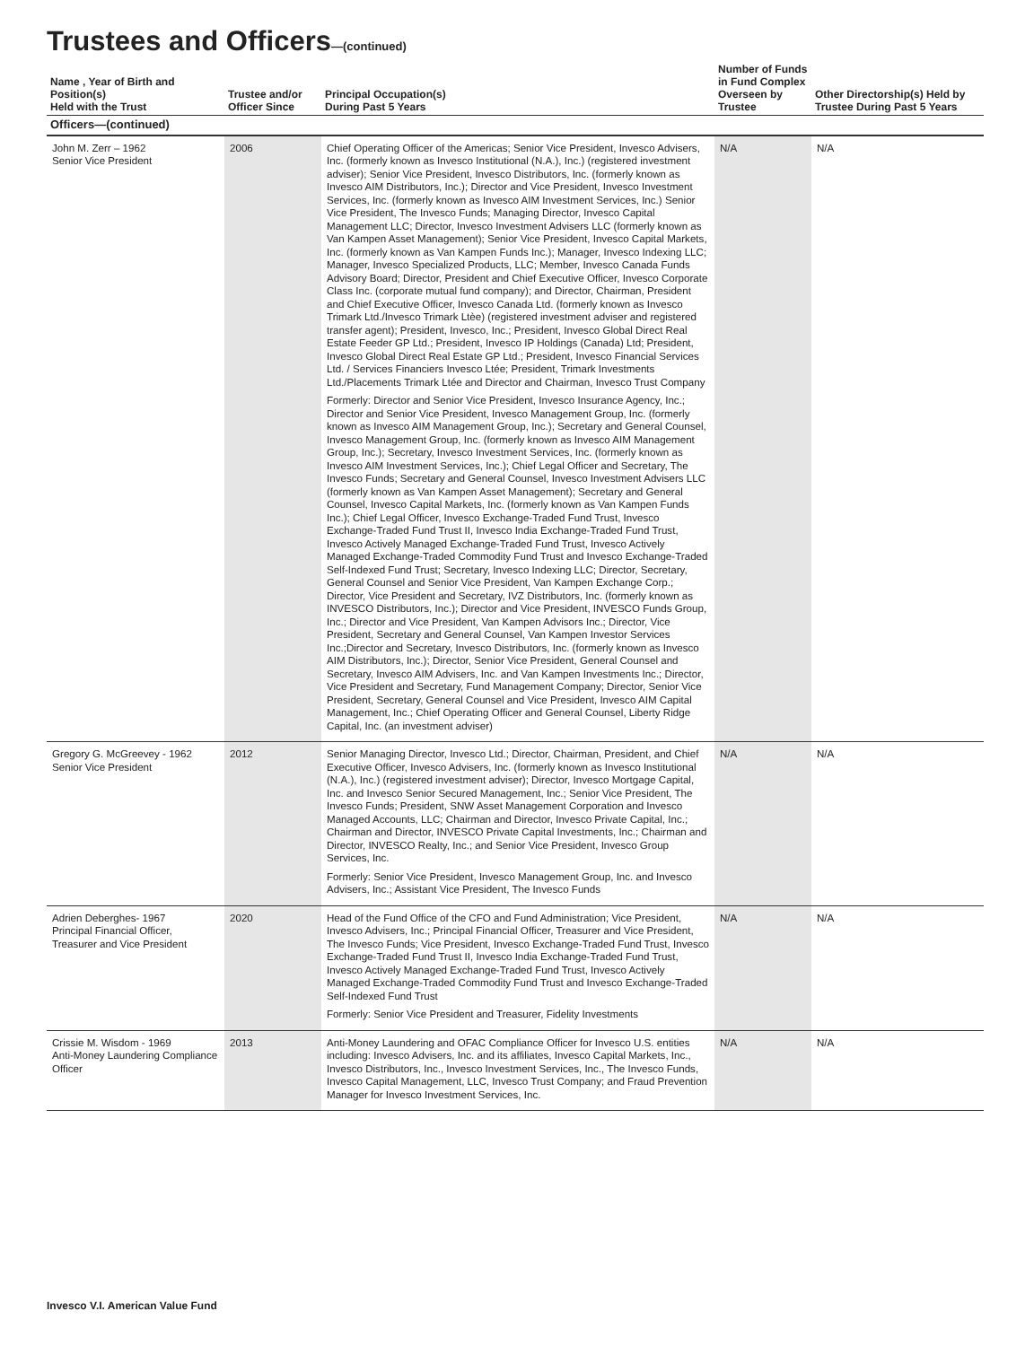Trustees and Officers—(continued)
| Name , Year of Birth and Position(s) Held with the Trust | Trustee and/or Officer Since | Principal Occupation(s) During Past 5 Years | Number of Funds in Fund Complex Overseen by Trustee | Other Directorship(s) Held by Trustee During Past 5 Years |
| --- | --- | --- | --- | --- |
| Officers—(continued) | | | | |
| John M. Zerr – 1962 Senior Vice President | 2006 | Chief Operating Officer of the Americas; Senior Vice President, Invesco Advisers, Inc. (formerly known as Invesco Institutional (N.A.), Inc.) (registered investment adviser); Senior Vice President, Invesco Distributors, Inc. (formerly known as Invesco AIM Distributors, Inc.); Director and Vice President, Invesco Investment Services, Inc. (formerly known as Invesco AIM Investment Services, Inc.) Senior Vice President, The Invesco Funds; Managing Director, Invesco Capital Management LLC; Director, Invesco Investment Advisers LLC (formerly known as Van Kampen Asset Management); Senior Vice President, Invesco Capital Markets, Inc. (formerly known as Van Kampen Funds Inc.); Manager, Invesco Indexing LLC; Manager, Invesco Specialized Products, LLC; Member, Invesco Canada Funds Advisory Board; Director, President and Chief Executive Officer, Invesco Corporate Class Inc. (corporate mutual fund company); and Director, Chairman, President and Chief Executive Officer, Invesco Canada Ltd. (formerly known as Invesco Trimark Ltd./Invesco Trimark Ltèe) (registered investment adviser and registered transfer agent); President, Invesco, Inc.; President, Invesco Global Direct Real Estate Feeder GP Ltd.; President, Invesco IP Holdings (Canada) Ltd; President, Invesco Global Direct Real Estate GP Ltd.; President, Invesco Financial Services Ltd. / Services Financiers Invesco Ltée; President, Trimark Investments Ltd./Placements Trimark Ltée and Director and Chairman, Invesco Trust Company Formerly: Director and Senior Vice President, Invesco Insurance Agency, Inc.; Director and Senior Vice President, Invesco Management Group, Inc. (formerly known as Invesco AIM Management Group, Inc.); Secretary and General Counsel, Invesco Management Group, Inc. (formerly known as Invesco AIM Management Group, Inc.); Secretary, Invesco Investment Services, Inc. (formerly known as Invesco AIM Investment Services, Inc.); Chief Legal Officer and Secretary, The Invesco Funds; Secretary and General Counsel, Invesco Investment Advisers LLC (formerly known as Van Kampen Asset Management); Secretary and General Counsel, Invesco Capital Markets, Inc. (formerly known as Van Kampen Funds Inc.); Chief Legal Officer, Invesco Exchange-Traded Fund Trust, Invesco Exchange-Traded Fund Trust II, Invesco India Exchange-Traded Fund Trust, Invesco Actively Managed Exchange-Traded Fund Trust, Invesco Actively Managed Exchange-Traded Commodity Fund Trust and Invesco Exchange-Traded Self-Indexed Fund Trust; Secretary, Invesco Indexing LLC; Director, Secretary, General Counsel and Senior Vice President, Van Kampen Exchange Corp.; Director, Vice President and Secretary, IVZ Distributors, Inc. (formerly known as INVESCO Distributors, Inc.); Director and Vice President, INVESCO Funds Group, Inc.; Director and Vice President, Van Kampen Advisors Inc.; Director, Vice President, Secretary and General Counsel, Van Kampen Investor Services Inc.;Director and Secretary, Invesco Distributors, Inc. (formerly known as Invesco AIM Distributors, Inc.); Director, Senior Vice President, General Counsel and Secretary, Invesco AIM Advisers, Inc. and Van Kampen Investments Inc.; Director, Vice President and Secretary, Fund Management Company; Director, Senior Vice President, Secretary, General Counsel and Vice President, Invesco AIM Capital Management, Inc.; Chief Operating Officer and General Counsel, Liberty Ridge Capital, Inc. (an investment adviser) | N/A | N/A |
| Gregory G. McGreevey - 1962 Senior Vice President | 2012 | Senior Managing Director, Invesco Ltd.; Director, Chairman, President, and Chief Executive Officer, Invesco Advisers, Inc. (formerly known as Invesco Institutional (N.A.), Inc.) (registered investment adviser); Director, Invesco Mortgage Capital, Inc. and Invesco Senior Secured Management, Inc.; Senior Vice President, The Invesco Funds; President, SNW Asset Management Corporation and Invesco Managed Accounts, LLC; Chairman and Director, Invesco Private Capital, Inc.; Chairman and Director, INVESCO Private Capital Investments, Inc.; Chairman and Director, INVESCO Realty, Inc.; and Senior Vice President, Invesco Group Services, Inc. Formerly: Senior Vice President, Invesco Management Group, Inc. and Invesco Advisers, Inc.; Assistant Vice President, The Invesco Funds | N/A | N/A |
| Adrien Deberghes- 1967 Principal Financial Officer, Treasurer and Vice President | 2020 | Head of the Fund Office of the CFO and Fund Administration; Vice President, Invesco Advisers, Inc.; Principal Financial Officer, Treasurer and Vice President, The Invesco Funds; Vice President, Invesco Exchange-Traded Fund Trust, Invesco Exchange-Traded Fund Trust II, Invesco India Exchange-Traded Fund Trust, Invesco Actively Managed Exchange-Traded Fund Trust, Invesco Actively Managed Exchange-Traded Commodity Fund Trust and Invesco Exchange-Traded Self-Indexed Fund Trust Formerly: Senior Vice President and Treasurer, Fidelity Investments | N/A | N/A |
| Crissie M. Wisdom - 1969 Anti-Money Laundering Compliance Officer | 2013 | Anti-Money Laundering and OFAC Compliance Officer for Invesco U.S. entities including: Invesco Advisers, Inc. and its affiliates, Invesco Capital Markets, Inc., Invesco Distributors, Inc., Invesco Investment Services, Inc., The Invesco Funds, Invesco Capital Management, LLC, Invesco Trust Company; and Fraud Prevention Manager for Invesco Investment Services, Inc. | N/A | N/A |
Invesco V.I. American Value Fund